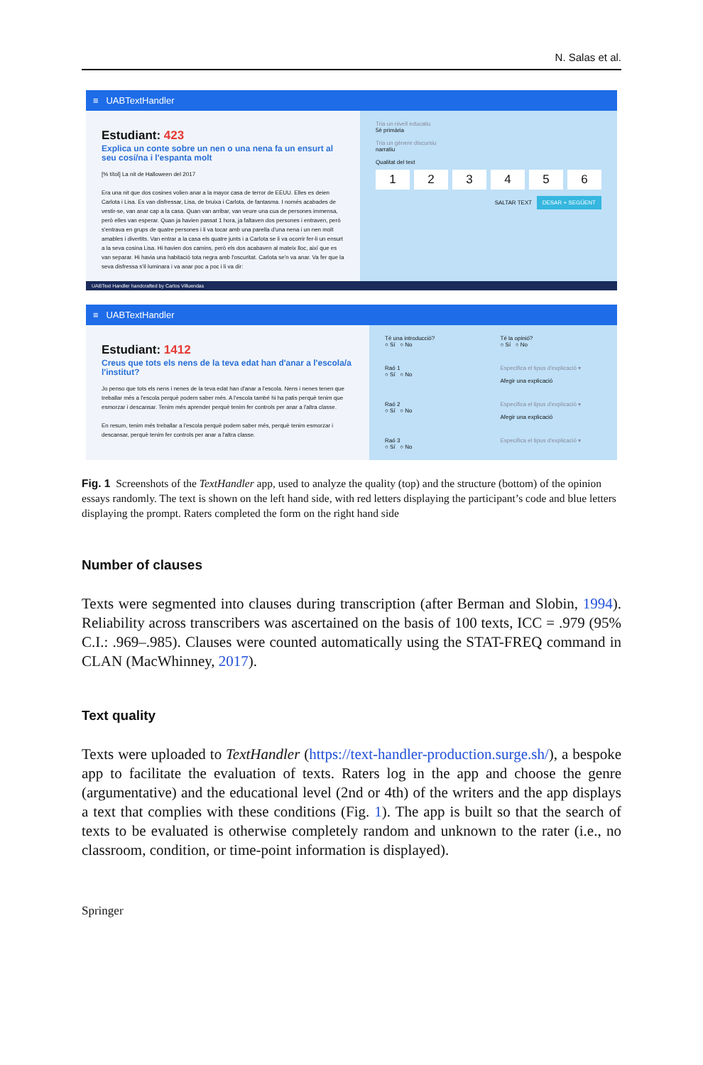N. Salas et al.
≡ UABTextHandler
Estudiant: 423
Explica un conte sobre un nen o una nena fa un ensurt al seu cosí/na i l'espanta molt
[% títol] La nit de Halloween del 2017
Era una nit que dos cosines volien anar a la mayor casa de terror de EEUU. Elles es deien Carlota i Lisa. Es van disfressar, Lisa, de bruixa i Carlota, de fantasma. I només acabades de vestir-se, van anar cap a la casa. Quan van arribar, van veure una cua de persones immensa, però elles van esperar. Quan ja havien passat 1 hora, ja faltaven dos persones i entraven, però s'entrava en grups de quatre persones i li va tocar amb una parella d'una nena i un nen molt amables i divertits. Van entrar a la casa els quatre junts i a Carlota se li va ocorrir fer-li un ensurt a la seva cosina Lisa. Hi havien dos camins, però els dos acabaven al mateix lloc, així que es van separar. Hi havia una habitació tota negra amb l'oscuritat. Carlota se'n va anar. Va fer que la seva disfressa s'il·luminara i va anar poc a poc i li va dir:
Tria un nivell educatiu
5è primària
Tria un gènere discursiu
narratiu
Qualitat del text
1 2 3 4 5 6
SALTAR TEXT DESAR + SEGÜENT
UABText Handler handcrafted by Carlos Villuendas
≡ UABTextHandler
Estudiant: 1412
Creus que tots els nens de la teva edat han d'anar a l'escola/a l'institut?
Jo penso que tots els nens i nenes de la teva edat han d'anar a l'escola. Nens i nenes tenen que treballar més a l'escola perquè podem saber més. A l'escola també hi ha patis perquè tenim que esmorzar i descansar. Tenim més aprender perquè tenim fer controls per anar a l'altra classe.
En resum, tenim més treballar a l'escola perquè podem saber més, perquè tenim esmorzar i descansar, perquè tenim fer controls per anar a l'altra classe.
Té una introducció?
○ Sí ○ No
Té la opinió?
○ Sí ○ No
Raó 1
○ Sí ○ No
Especifica el tipus d'explicació ▾
Afegir una explicació
Raó 2
○ Sí ○ No
Especifica el tipus d'explicació ▾
Afegir una explicació
Raó 3
○ Sí ○ No
Especifica el tipus d'explicació ▾
Fig. 1 Screenshots of the TextHandler app, used to analyze the quality (top) and the structure (bottom) of the opinion essays randomly. The text is shown on the left hand side, with red letters displaying the participant’s code and blue letters displaying the prompt. Raters completed the form on the right hand side
Number of clauses
Texts were segmented into clauses during transcription (after Berman and Slobin, 1994). Reliability across transcribers was ascertained on the basis of 100 texts, ICC = .979 (95% C.I.: .969–.985). Clauses were counted automatically using the STAT-FREQ command in CLAN (MacWhinney, 2017).
Text quality
Texts were uploaded to TextHandler (https://text-handler-production.surge.sh/), a bespoke app to facilitate the evaluation of texts. Raters log in the app and choose the genre (argumentative) and the educational level (2nd or 4th) of the writers and the app displays a text that complies with these conditions (Fig. 1). The app is built so that the search of texts to be evaluated is otherwise completely random and unknown to the rater (i.e., no classroom, condition, or time-point information is displayed).
Springer